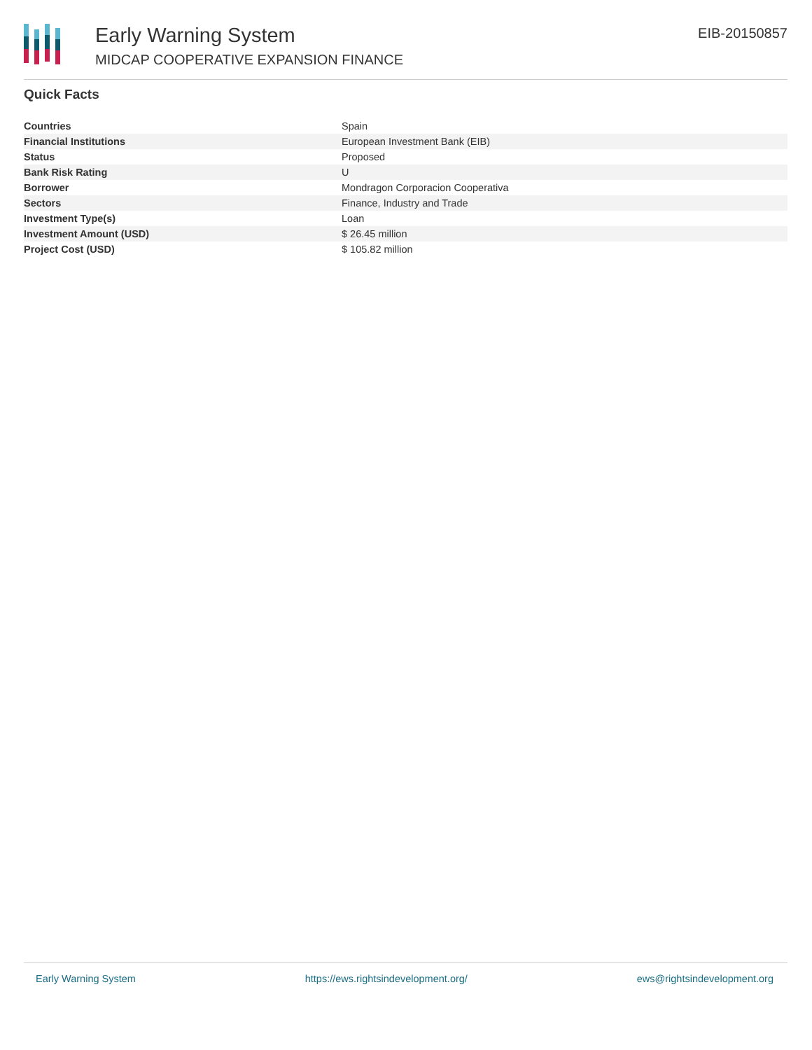Early Warning System
MIDCAP COOPERATIVE EXPANSION FINANCE
EIB-20150857
Quick Facts
| Countries | Spain |
| Financial Institutions | European Investment Bank (EIB) |
| Status | Proposed |
| Bank Risk Rating | U |
| Borrower | Mondragon Corporacion Cooperativa |
| Sectors | Finance, Industry and Trade |
| Investment Type(s) | Loan |
| Investment Amount (USD) | $ 26.45 million |
| Project Cost (USD) | $ 105.82 million |
Early Warning System https://ews.rightsindevelopment.org/ ews@rightsindevelopment.org